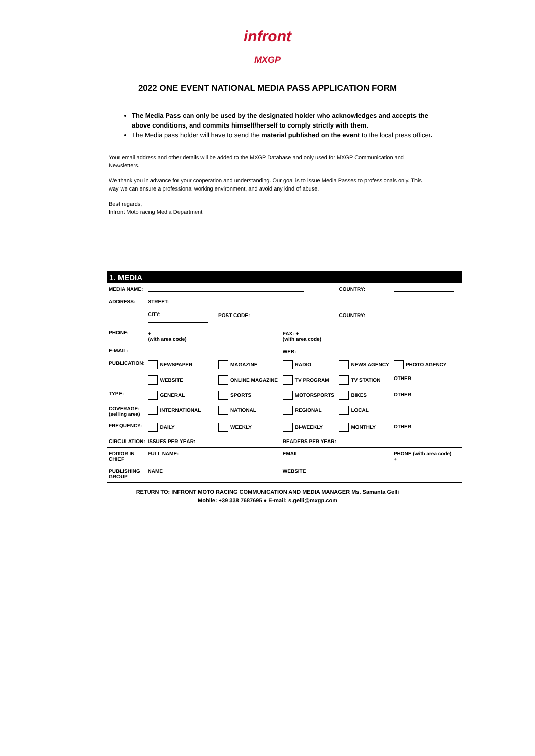infront
MXGP
2022 ONE EVENT NATIONAL MEDIA PASS APPLICATION FORM
The Media Pass can only be used by the designated holder who acknowledges and accepts the above conditions, and commits himself/herself to comply strictly with them.
The Media pass holder will have to send the material published on the event to the local press officer.
Your email address and other details will be added to the MXGP Database and only used for MXGP Communication and Newsletters.
We thank you in advance for your cooperation and understanding. Our goal is to issue Media Passes to professionals only. This way we can ensure a professional working environment, and avoid any kind of abuse.
Best regards,
Infront Moto racing Media Department
| 1. MEDIA | | | | | |
| MEDIA NAME: | | | | COUNTRY: | |
| ADDRESS: | STREET: | | | | |
| | CITY: | POST CODE: | | COUNTRY: | |
| PHONE: | + (with area code) | | FAX: + (with area code) | | |
| E-MAIL: | | | WEB: | | |
| PUBLICATION: | NEWSPAPER | MAGAZINE | RADIO | NEWS AGENCY | PHOTO AGENCY |
| | WEBSITE | ONLINE MAGAZINE | TV PROGRAM | TV STATION | OTHER |
| TYPE: | GENERAL | SPORTS | MOTORSPORTS | BIKES | OTHER |
| COVERAGE: (selling area) | INTERNATIONAL | NATIONAL | REGIONAL | LOCAL | |
| FREQUENCY: | DAILY | WEEKLY | BI-WEEKLY | MONTHLY | OTHER |
| CIRCULATION: | ISSUES PER YEAR: | | READERS PER YEAR: | | |
| EDITOR IN CHIEF | FULL NAME: | | EMAIL | | PHONE (with area code) + |
| PUBLISHING GROUP | NAME | | WEBSITE | | |
RETURN TO: INFRONT MOTO RACING COMMUNICATION AND MEDIA MANAGER Ms. Samanta Gelli
Mobile: +39 338 7687695 ● E-mail: s.gelli@mxgp.com